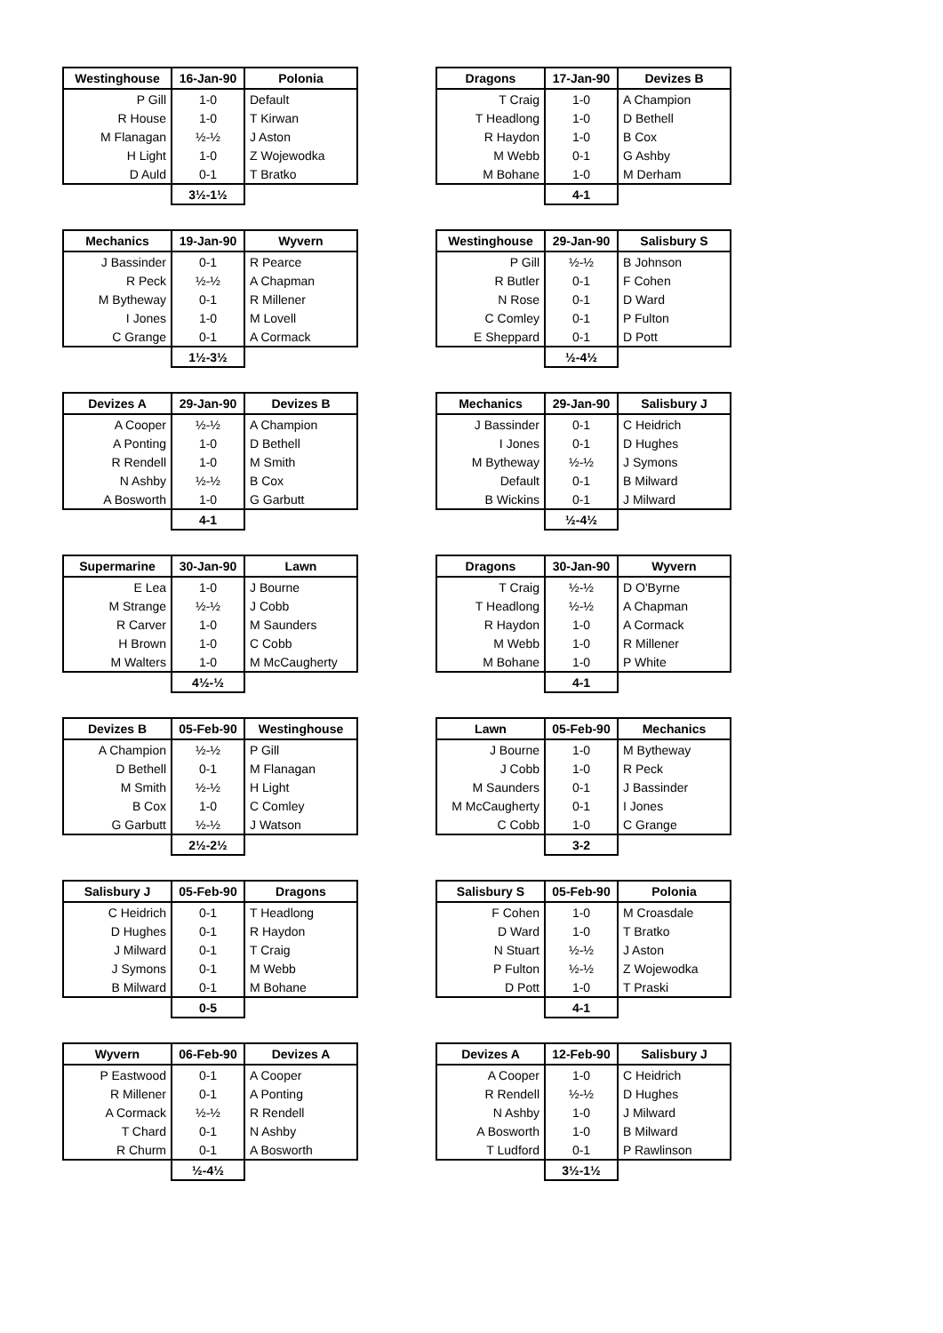| Westinghouse | 16-Jan-90 | Polonia |
| --- | --- | --- |
| P Gill | 1-0 | Default |
| R House | 1-0 | T Kirwan |
| M Flanagan | ½-½ | J Aston |
| H Light | 1-0 | Z Wojewodka |
| D Auld | 0-1 | T Bratko |
| | 3½-1½ | |
| Dragons | 17-Jan-90 | Devizes B |
| --- | --- | --- |
| T Craig | 1-0 | A Champion |
| T Headlong | 1-0 | D Bethell |
| R Haydon | 1-0 | B Cox |
| M Webb | 0-1 | G Ashby |
| M Bohane | 1-0 | M Derham |
| | 4-1 | |
| Mechanics | 19-Jan-90 | Wyvern |
| --- | --- | --- |
| J Bassinder | 0-1 | R Pearce |
| R Peck | ½-½ | A Chapman |
| M Bytheway | 0-1 | R Millener |
| I Jones | 1-0 | M Lovell |
| C Grange | 0-1 | A Cormack |
| | 1½-3½ | |
| Westinghouse | 29-Jan-90 | Salisbury S |
| --- | --- | --- |
| P Gill | ½-½ | B Johnson |
| R Butler | 0-1 | F Cohen |
| N Rose | 0-1 | D Ward |
| C Comley | 0-1 | P Fulton |
| E Sheppard | 0-1 | D Pott |
| | ½-4½ | |
| Devizes A | 29-Jan-90 | Devizes B |
| --- | --- | --- |
| A Cooper | ½-½ | A Champion |
| A Ponting | 1-0 | D Bethell |
| R Rendell | 1-0 | M Smith |
| N Ashby | ½-½ | B Cox |
| A Bosworth | 1-0 | G Garbutt |
| | 4-1 | |
| Mechanics | 29-Jan-90 | Salisbury J |
| --- | --- | --- |
| J Bassinder | 0-1 | C Heidrich |
| I Jones | 0-1 | D Hughes |
| M Bytheway | ½-½ | J Symons |
| Default | 0-1 | B Milward |
| B Wickins | 0-1 | J Milward |
| | ½-4½ | |
| Supermarine | 30-Jan-90 | Lawn |
| --- | --- | --- |
| E Lea | 1-0 | J Bourne |
| M Strange | ½-½ | J Cobb |
| R Carver | 1-0 | M Saunders |
| H Brown | 1-0 | C Cobb |
| M Walters | 1-0 | M McCaugherty |
| | 4½-½ | |
| Dragons | 30-Jan-90 | Wyvern |
| --- | --- | --- |
| T Craig | ½-½ | D O'Byrne |
| T Headlong | ½-½ | A Chapman |
| R Haydon | 1-0 | A Cormack |
| M Webb | 1-0 | R Millener |
| M Bohane | 1-0 | P White |
| | 4-1 | |
| Devizes B | 05-Feb-90 | Westinghouse |
| --- | --- | --- |
| A Champion | ½-½ | P Gill |
| D Bethell | 0-1 | M Flanagan |
| M Smith | ½-½ | H Light |
| B Cox | 1-0 | C Comley |
| G Garbutt | ½-½ | J Watson |
| | 2½-2½ | |
| Lawn | 05-Feb-90 | Mechanics |
| --- | --- | --- |
| J Bourne | 1-0 | M Bytheway |
| J Cobb | 1-0 | R Peck |
| M Saunders | 0-1 | J Bassinder |
| M McCaugherty | 0-1 | I Jones |
| C Cobb | 1-0 | C Grange |
| | 3-2 | |
| Salisbury J | 05-Feb-90 | Dragons |
| --- | --- | --- |
| C Heidrich | 0-1 | T Headlong |
| D Hughes | 0-1 | R Haydon |
| J Milward | 0-1 | T Craig |
| J Symons | 0-1 | M Webb |
| B Milward | 0-1 | M Bohane |
| | 0-5 | |
| Salisbury S | 05-Feb-90 | Polonia |
| --- | --- | --- |
| F Cohen | 1-0 | M Croasdale |
| D Ward | 1-0 | T Bratko |
| N Stuart | ½-½ | J Aston |
| P Fulton | ½-½ | Z Wojewodka |
| D Pott | 1-0 | T Praski |
| | 4-1 | |
| Wyvern | 06-Feb-90 | Devizes A |
| --- | --- | --- |
| P Eastwood | 0-1 | A Cooper |
| R Millener | 0-1 | A Ponting |
| A Cormack | ½-½ | R Rendell |
| T Chard | 0-1 | N Ashby |
| R Churm | 0-1 | A Bosworth |
| | ½-4½ | |
| Devizes A | 12-Feb-90 | Salisbury J |
| --- | --- | --- |
| A Cooper | 1-0 | C Heidrich |
| R Rendell | ½-½ | D Hughes |
| N Ashby | 1-0 | J Milward |
| A Bosworth | 1-0 | B Milward |
| T Ludford | 0-1 | P Rawlinson |
| | 3½-1½ | |